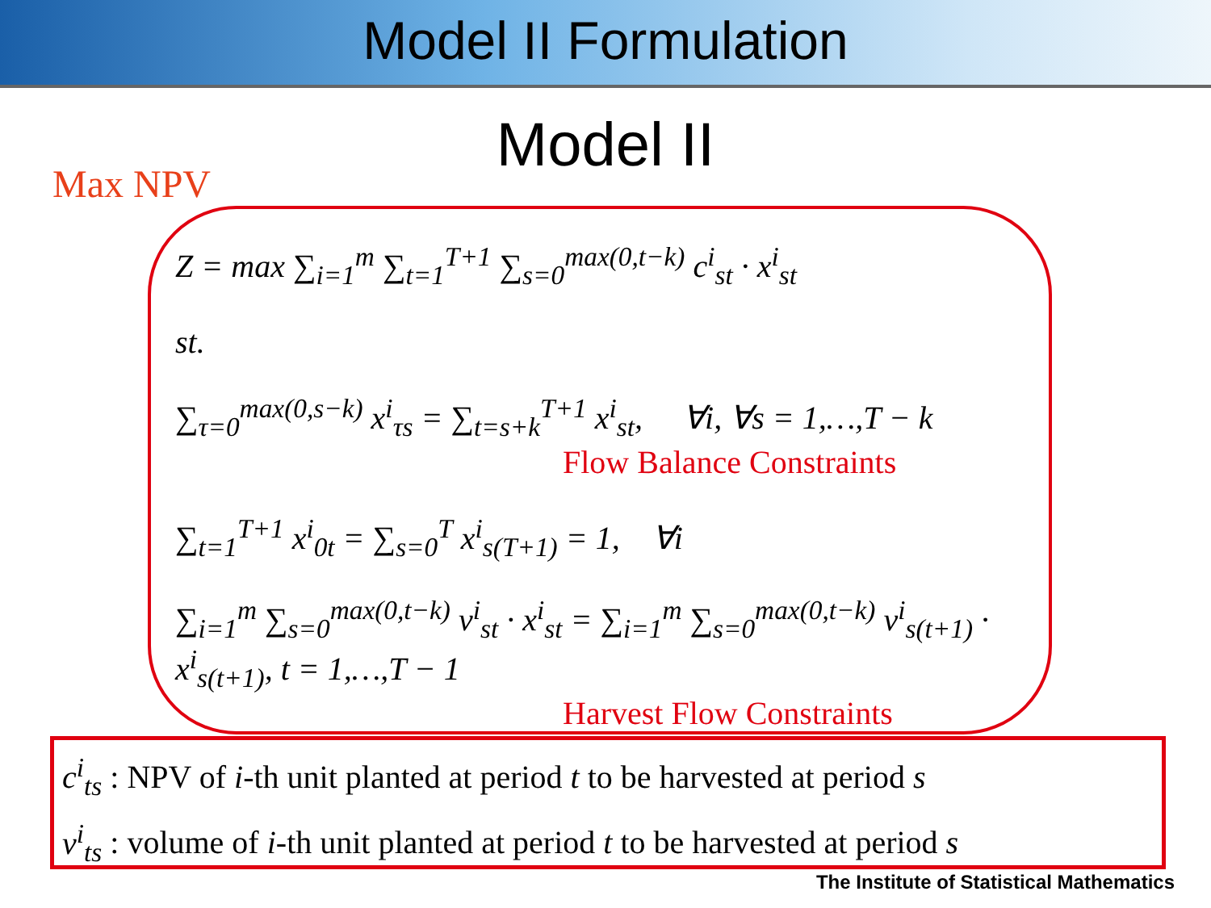Model II Formulation
Model II
Max NPV
Z = max ∑<sub>i=1</sub><sup>m</sup> ∑<sub>t=1</sub><sup>T+1</sup> ∑<sub>s=0</sub><sup>max(0,t−k)</sup> c<sup>i</sup><sub>st</sub> · x<sup>i</sup><sub>st</sub>
st.
∑<sub>τ=0</sub><sup>max(0,s−k)</sup> x<sup>i</sup><sub>τs</sub> = ∑<sub>t=s+k</sub><sup>T+1</sup> x<sup>i</sup><sub>st</sub>, ∀i, ∀s = 1,…,T − k
Flow Balance Constraints
∑<sub>t=1</sub><sup>T+1</sup> x<sup>i</sup><sub>0t</sub> = ∑<sub>s=0</sub><sup>T</sup> x<sup>i</sup><sub>s(T+1)</sub> = 1, ∀i
∑<sub>i=1</sub><sup>m</sup> ∑<sub>s=0</sub><sup>max(0,t−k)</sup> v<sup>i</sup><sub>st</sub> · x<sup>i</sup><sub>st</sub> = ∑<sub>i=1</sub><sup>m</sup> ∑<sub>s=0</sub><sup>max(0,t−k)</sup> v<sup>i</sup><sub>s(t+1)</sub> · x<sup>i</sup><sub>s(t+1)</sub>, t = 1,…,T − 1
Harvest Flow Constraints
c<sup>i</sup><sub>ts</sub> : NPV of i-th unit planted at period t to be harvested at period s
v<sup>i</sup><sub>ts</sub> : volume of i-th unit planted at period t to be harvested at period s
The Institute of Statistical Mathematics